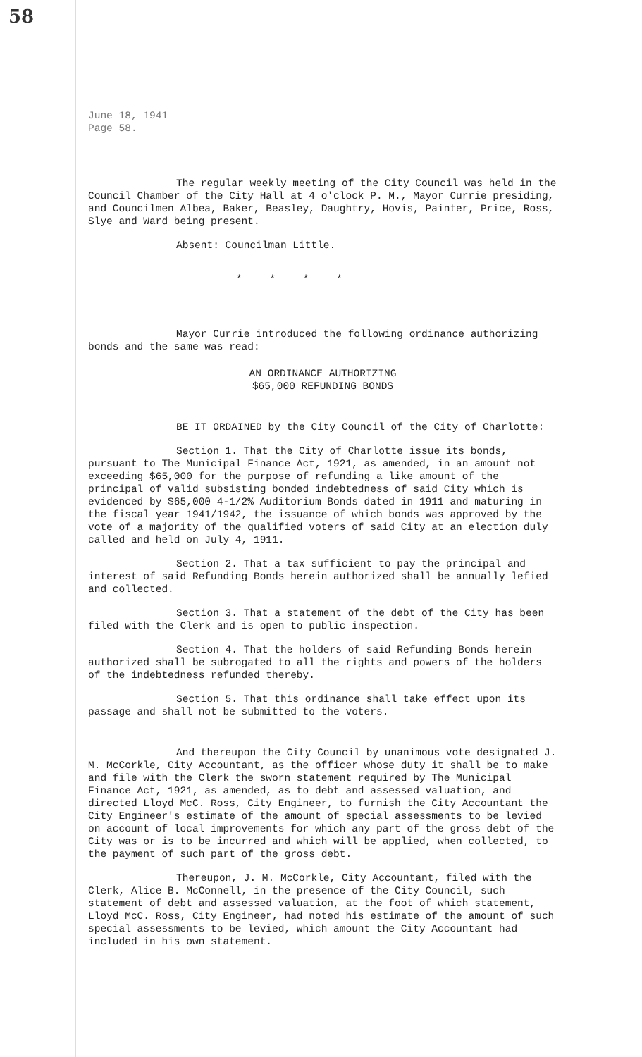58
June 18, 1941
Page 58.
The regular weekly meeting of the City Council was held in the Council Chamber of the City Hall at 4 o'clock P. M., Mayor Currie presiding, and Councilmen Albea, Baker, Beasley, Daughtry, Hovis, Painter, Price, Ross, Slye and Ward being present.
Absent: Councilman Little.
* * * *
Mayor Currie introduced the following ordinance authorizing bonds and the same was read:
AN ORDINANCE AUTHORIZING
$65,000 REFUNDING BONDS
BE IT ORDAINED by the City Council of the City of Charlotte:
Section 1. That the City of Charlotte issue its bonds, pursuant to The Municipal Finance Act, 1921, as amended, in an amount not exceeding $65,000 for the purpose of refunding a like amount of the principal of valid subsisting bonded indebtedness of said City which is evidenced by $65,000 4-1/2% Auditorium Bonds dated in 1911 and maturing in the fiscal year 1941/1942, the issuance of which bonds was approved by the vote of a majority of the qualified voters of said City at an election duly called and held on July 4, 1911.
Section 2. That a tax sufficient to pay the principal and interest of said Refunding Bonds herein authorized shall be annually lefied and collected.
Section 3. That a statement of the debt of the City has been filed with the Clerk and is open to public inspection.
Section 4. That the holders of said Refunding Bonds herein authorized shall be subrogated to all the rights and powers of the holders of the indebtedness refunded thereby.
Section 5. That this ordinance shall take effect upon its passage and shall not be submitted to the voters.
And thereupon the City Council by unanimous vote designated J. M. McCorkle, City Accountant, as the officer whose duty it shall be to make and file with the Clerk the sworn statement required by The Municipal Finance Act, 1921, as amended, as to debt and assessed valuation, and directed Lloyd McC. Ross, City Engineer, to furnish the City Accountant the City Engineer's estimate of the amount of special assessments to be levied on account of local improvements for which any part of the gross debt of the City was or is to be incurred and which will be applied, when collected, to the payment of such part of the gross debt.
Thereupon, J. M. McCorkle, City Accountant, filed with the Clerk, Alice B. McConnell, in the presence of the City Council, such statement of debt and assessed valuation, at the foot of which statement, Lloyd McC. Ross, City Engineer, had noted his estimate of the amount of such special assessments to be levied, which amount the City Accountant had included in his own statement.